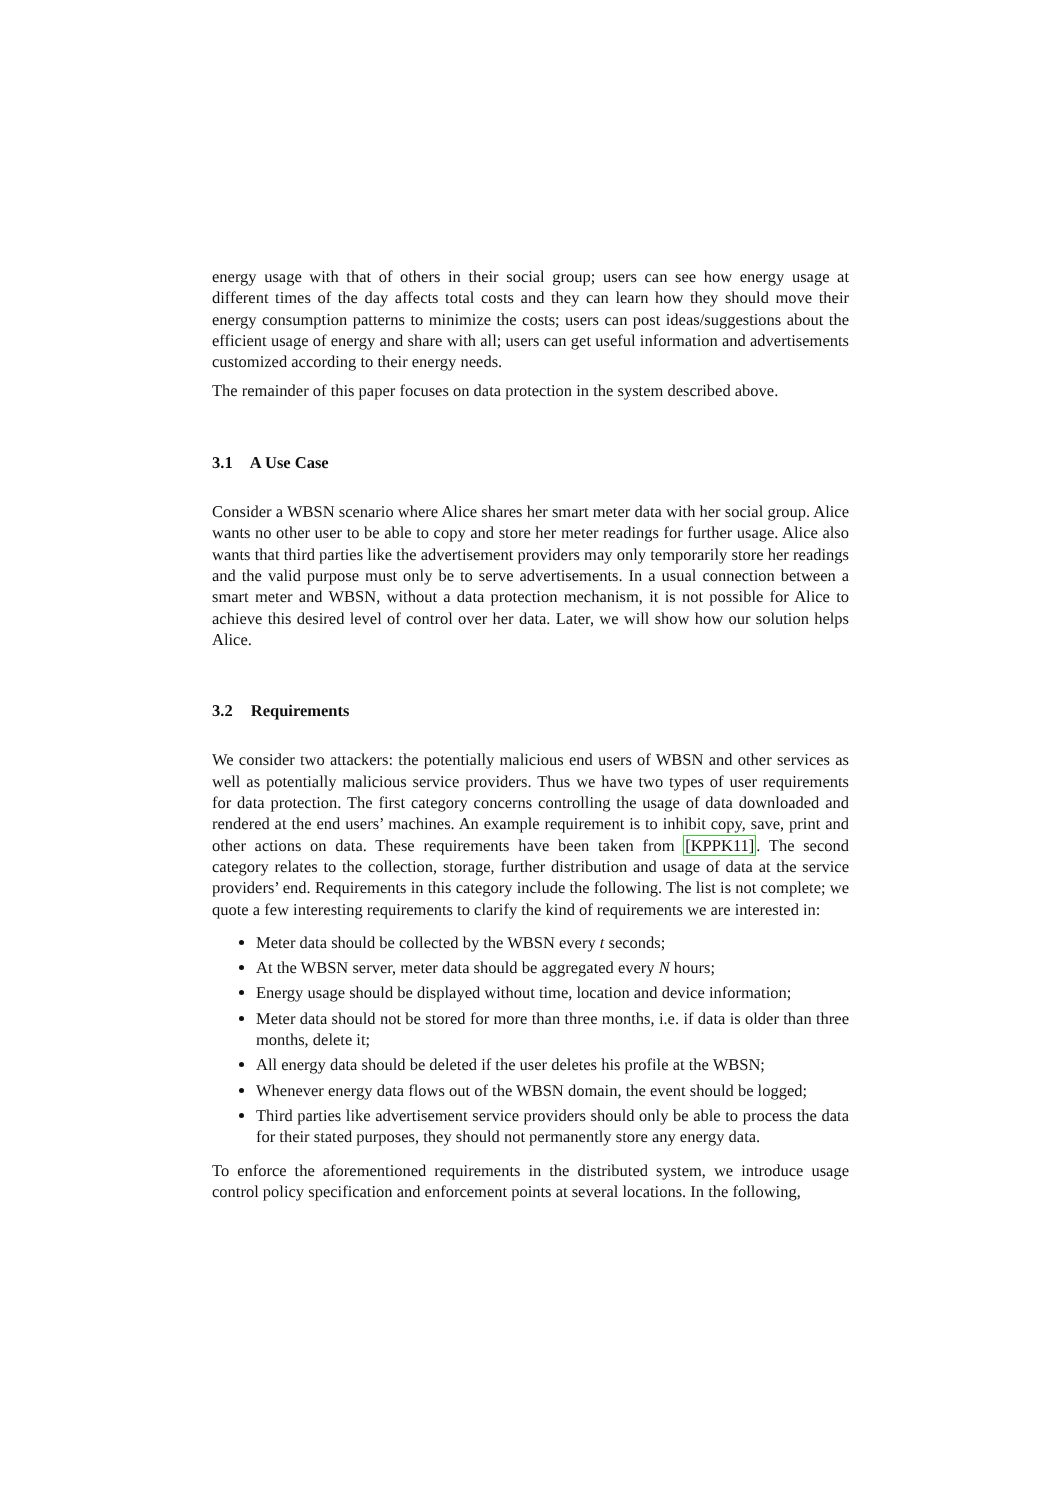energy usage with that of others in their social group; users can see how energy usage at different times of the day affects total costs and they can learn how they should move their energy consumption patterns to minimize the costs; users can post ideas/suggestions about the efficient usage of energy and share with all; users can get useful information and advertisements customized according to their energy needs.
The remainder of this paper focuses on data protection in the system described above.
3.1 A Use Case
Consider a WBSN scenario where Alice shares her smart meter data with her social group. Alice wants no other user to be able to copy and store her meter readings for further usage. Alice also wants that third parties like the advertisement providers may only temporarily store her readings and the valid purpose must only be to serve advertisements. In a usual connection between a smart meter and WBSN, without a data protection mechanism, it is not possible for Alice to achieve this desired level of control over her data. Later, we will show how our solution helps Alice.
3.2 Requirements
We consider two attackers: the potentially malicious end users of WBSN and other services as well as potentially malicious service providers. Thus we have two types of user requirements for data protection. The first category concerns controlling the usage of data downloaded and rendered at the end users’ machines. An example requirement is to inhibit copy, save, print and other actions on data. These requirements have been taken from [KPPK11]. The second category relates to the collection, storage, further distribution and usage of data at the service providers’ end. Requirements in this category include the following. The list is not complete; we quote a few interesting requirements to clarify the kind of requirements we are interested in:
Meter data should be collected by the WBSN every t seconds;
At the WBSN server, meter data should be aggregated every N hours;
Energy usage should be displayed without time, location and device information;
Meter data should not be stored for more than three months, i.e. if data is older than three months, delete it;
All energy data should be deleted if the user deletes his profile at the WBSN;
Whenever energy data flows out of the WBSN domain, the event should be logged;
Third parties like advertisement service providers should only be able to process the data for their stated purposes, they should not permanently store any energy data.
To enforce the aforementioned requirements in the distributed system, we introduce usage control policy specification and enforcement points at several locations. In the following,